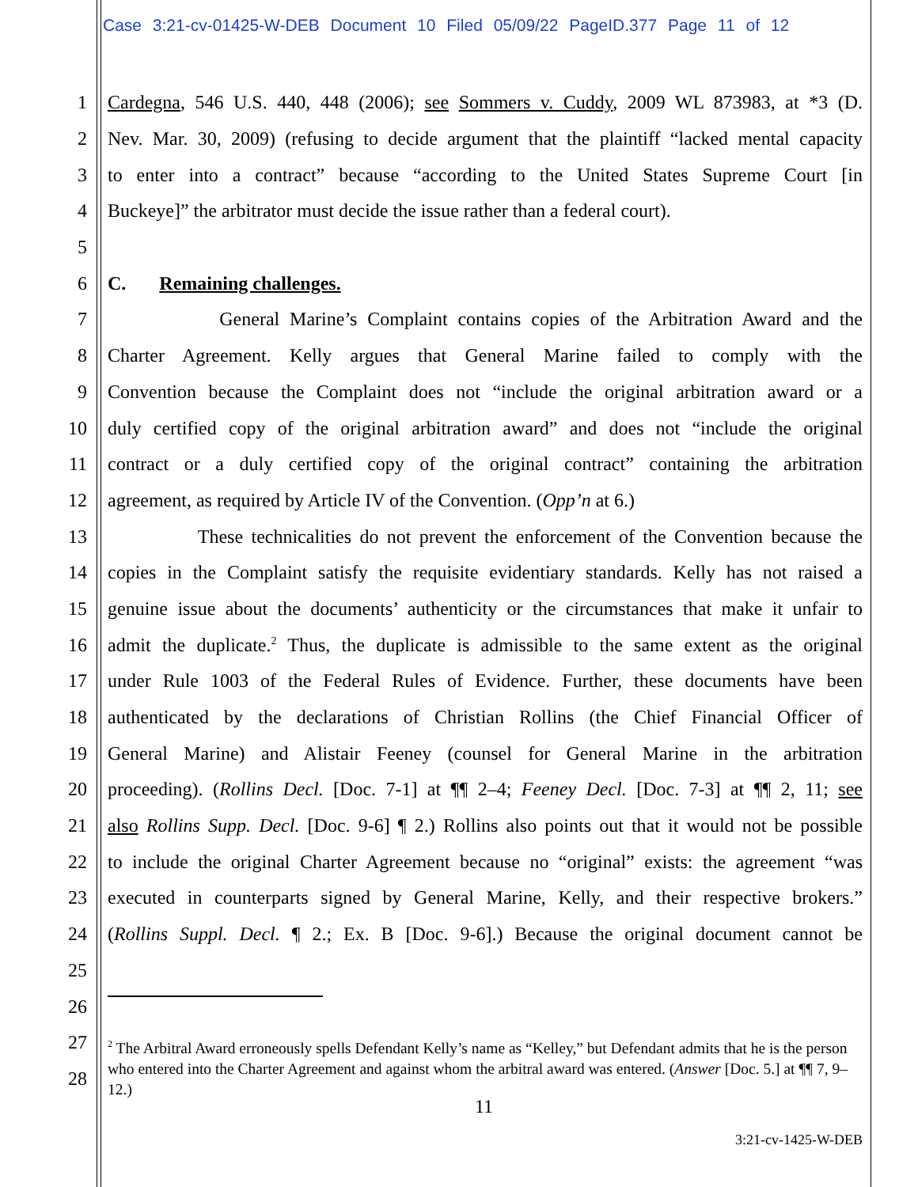Case 3:21-cv-01425-W-DEB Document 10 Filed 05/09/22 PageID.377 Page 11 of 12
1 Cardegna, 546 U.S. 440, 448 (2006); see Sommers v. Cuddy, 2009 WL 873983, at *3 (D.
2 Nev. Mar. 30, 2009) (refusing to decide argument that the plaintiff “lacked mental capacity
3 to enter into a contract” because “according to the United States Supreme Court [in
4 Buckeye]” the arbitrator must decide the issue rather than a federal court).
5
6 C. Remaining challenges.
7 General Marine’s Complaint contains copies of the Arbitration Award and the
8 Charter Agreement. Kelly argues that General Marine failed to comply with the
9 Convention because the Complaint does not “include the original arbitration award or a
10 duly certified copy of the original arbitration award” and does not “include the original
11 contract or a duly certified copy of the original contract” containing the arbitration
12 agreement, as required by Article IV of the Convention. (Opp’n at 6.)
13 These technicalities do not prevent the enforcement of the Convention because the
14 copies in the Complaint satisfy the requisite evidentiary standards. Kelly has not raised a
15 genuine issue about the documents’ authenticity or the circumstances that make it unfair to
16 admit the duplicate.<sup>2</sup> Thus, the duplicate is admissible to the same extent as the original
17 under Rule 1003 of the Federal Rules of Evidence. Further, these documents have been
18 authenticated by the declarations of Christian Rollins (the Chief Financial Officer of
19 General Marine) and Alistair Feeney (counsel for General Marine in the arbitration
20 proceeding). (Rollins Decl. [Doc. 7-1] at ¶¶ 2–4; Feeney Decl. [Doc. 7-3] at ¶¶ 2, 11; see
21 also Rollins Supp. Decl. [Doc. 9-6] ¶ 2.) Rollins also points out that it would not be possible
22 to include the original Charter Agreement because no “original” exists: the agreement “was
23 executed in counterparts signed by General Marine, Kelly, and their respective brokers.”
24 (Rollins Suppl. Decl. ¶ 2.; Ex. B [Doc. 9-6].) Because the original document cannot be
25
26
27
28
<sup>2</sup> The Arbitral Award erroneously spells Defendant Kelly’s name as “Kelley,” but Defendant admits that he is the person who entered into the Charter Agreement and against whom the arbitral award was entered. (Answer [Doc. 5.] at ¶¶ 7, 9–12.)
11
3:21-cv-1425-W-DEB